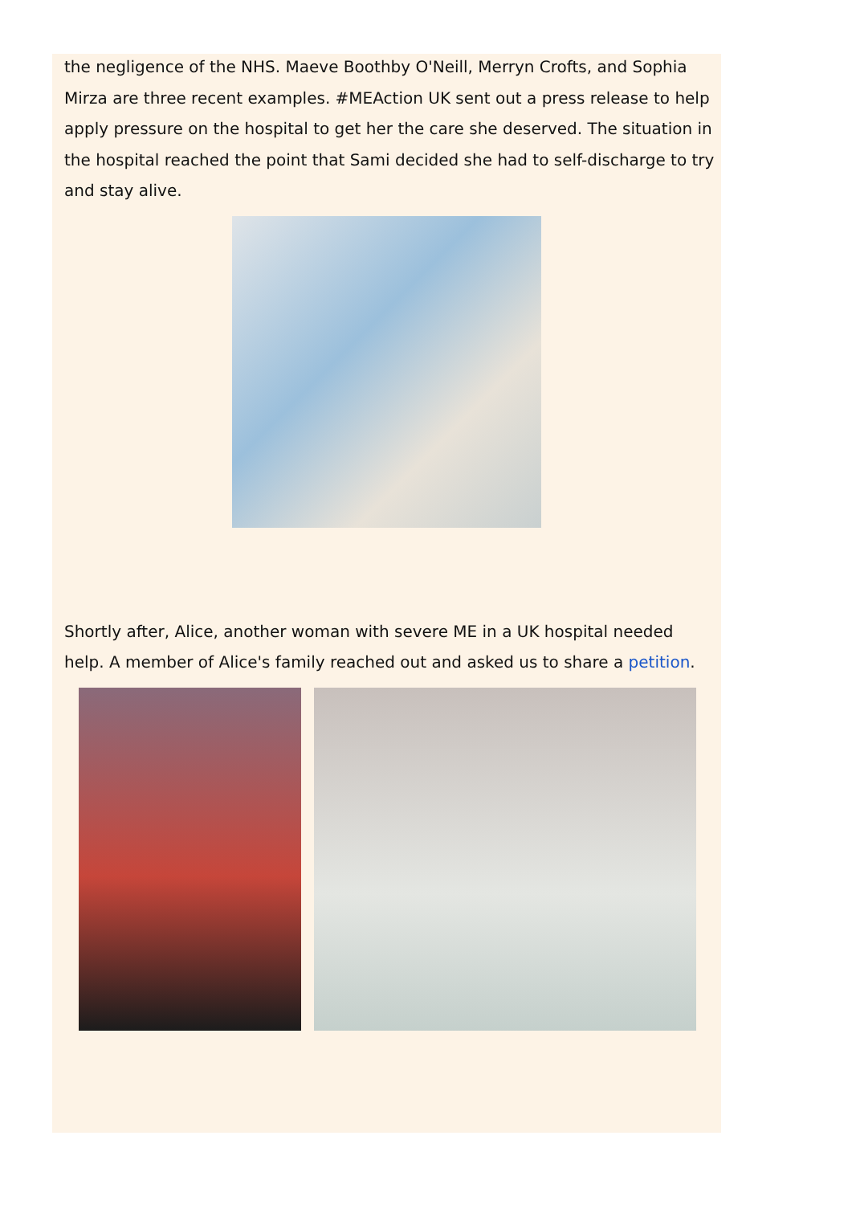the negligence of the NHS. Maeve Boothby O'Neill, Merryn Crofts, and Sophia Mirza are three recent examples. #MEAction UK sent out a press release to help apply pressure on the hospital to get her the care she deserved. The situation in the hospital reached the point that Sami decided she had to self-discharge to try and stay alive.
Shortly after, Alice, another woman with severe ME in a UK hospital needed help. A member of Alice's family reached out and asked us to share a petition.